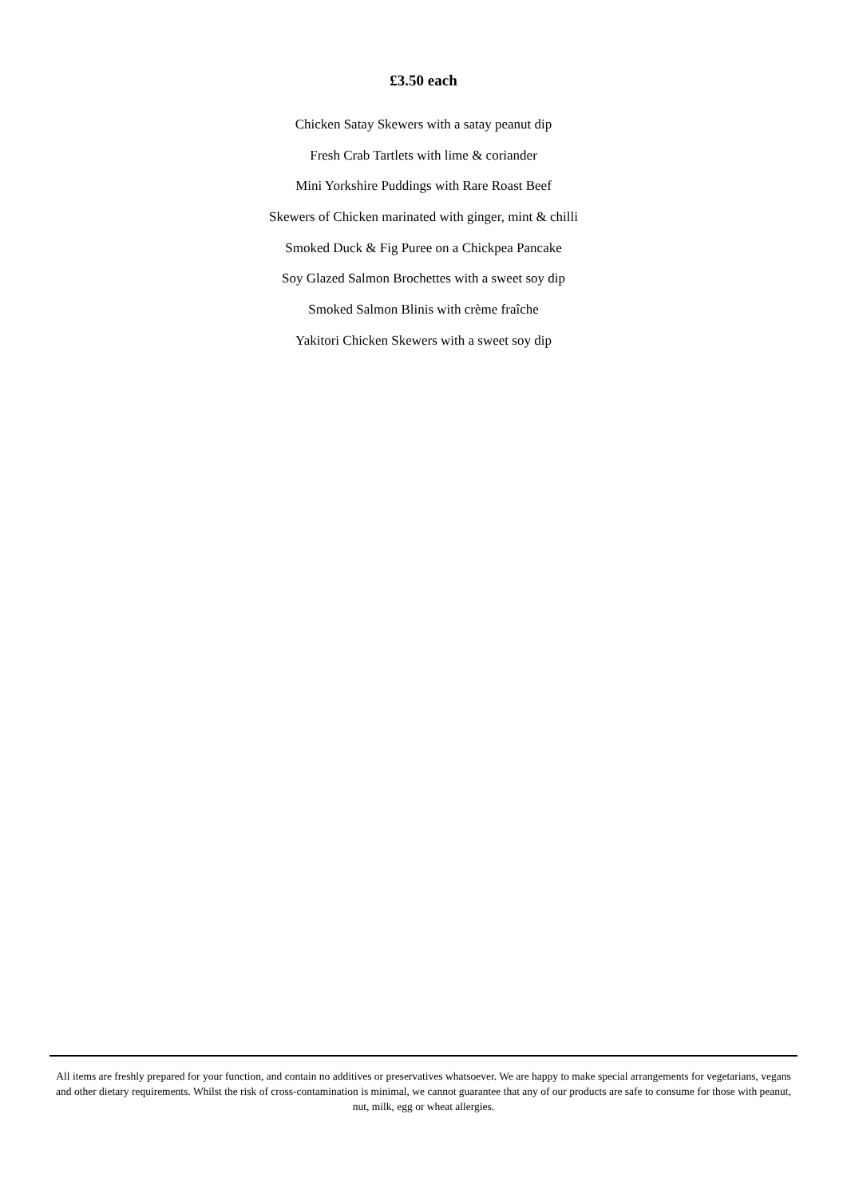£3.50 each
Chicken Satay Skewers with a satay peanut dip
Fresh Crab Tartlets with lime & coriander
Mini Yorkshire Puddings with Rare Roast Beef
Skewers of Chicken marinated with ginger, mint & chilli
Smoked Duck & Fig Puree on a Chickpea Pancake
Soy Glazed Salmon Brochettes with a sweet soy dip
Smoked Salmon Blinis with crème fraîche
Yakitori Chicken Skewers with a sweet soy dip
All items are freshly prepared for your function, and contain no additives or preservatives whatsoever. We are happy to make special arrangements for vegetarians, vegans and other dietary requirements. Whilst the risk of cross-contamination is minimal, we cannot guarantee that any of our products are safe to consume for those with peanut, nut, milk, egg or wheat allergies.